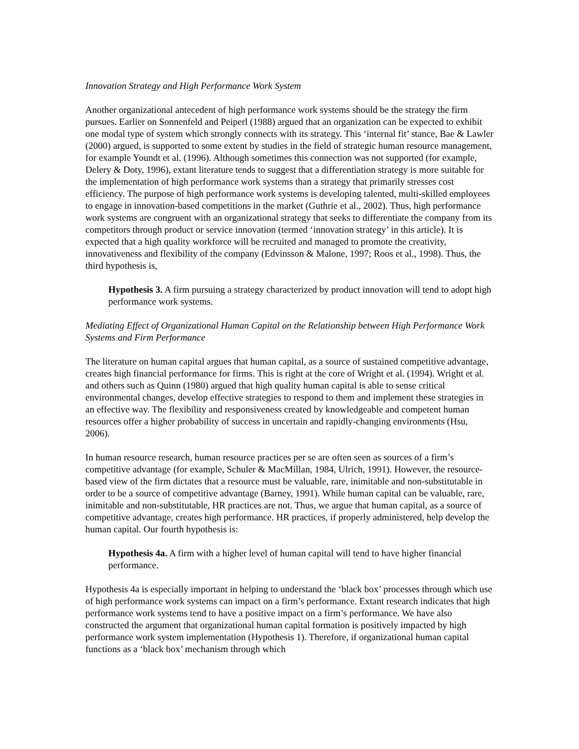Innovation Strategy and High Performance Work System
Another organizational antecedent of high performance work systems should be the strategy the firm pursues. Earlier on Sonnenfeld and Peiperl (1988) argued that an organization can be expected to exhibit one modal type of system which strongly connects with its strategy. This ‘internal fit’ stance, Bae & Lawler (2000) argued, is supported to some extent by studies in the field of strategic human resource management, for example Youndt et al. (1996). Although sometimes this connection was not supported (for example, Delery & Doty, 1996), extant literature tends to suggest that a differentiation strategy is more suitable for the implementation of high performance work systems than a strategy that primarily stresses cost efficiency. The purpose of high performance work systems is developing talented, multi-skilled employees to engage in innovation-based competitions in the market (Guthrie et al., 2002). Thus, high performance work systems are congruent with an organizational strategy that seeks to differentiate the company from its competitors through product or service innovation (termed ‘innovation strategy’ in this article). It is expected that a high quality workforce will be recruited and managed to promote the creativity, innovativeness and flexibility of the company (Edvinsson & Malone, 1997; Roos et al., 1998). Thus, the third hypothesis is,
Hypothesis 3. A firm pursuing a strategy characterized by product innovation will tend to adopt high performance work systems.
Mediating Effect of Organizational Human Capital on the Relationship between High Performance Work Systems and Firm Performance
The literature on human capital argues that human capital, as a source of sustained competitive advantage, creates high financial performance for firms. This is right at the core of Wright et al. (1994). Wright et al. and others such as Quinn (1980) argued that high quality human capital is able to sense critical environmental changes, develop effective strategies to respond to them and implement these strategies in an effective way. The flexibility and responsiveness created by knowledgeable and competent human resources offer a higher probability of success in uncertain and rapidly-changing environments (Hsu, 2006).
In human resource research, human resource practices per se are often seen as sources of a firm’s competitive advantage (for example, Schuler & MacMillan, 1984, Ulrich, 1991). However, the resource-based view of the firm dictates that a resource must be valuable, rare, inimitable and non-substitutable in order to be a source of competitive advantage (Barney, 1991). While human capital can be valuable, rare, inimitable and non-substitutable, HR practices are not. Thus, we argue that human capital, as a source of competitive advantage, creates high performance. HR practices, if properly administered, help develop the human capital. Our fourth hypothesis is:
Hypothesis 4a. A firm with a higher level of human capital will tend to have higher financial performance.
Hypothesis 4a is especially important in helping to understand the ‘black box’ processes through which use of high performance work systems can impact on a firm’s performance. Extant research indicates that high performance work systems tend to have a positive impact on a firm’s performance. We have also constructed the argument that organizational human capital formation is positively impacted by high performance work system implementation (Hypothesis 1). Therefore, if organizational human capital functions as a ‘black box’ mechanism through which